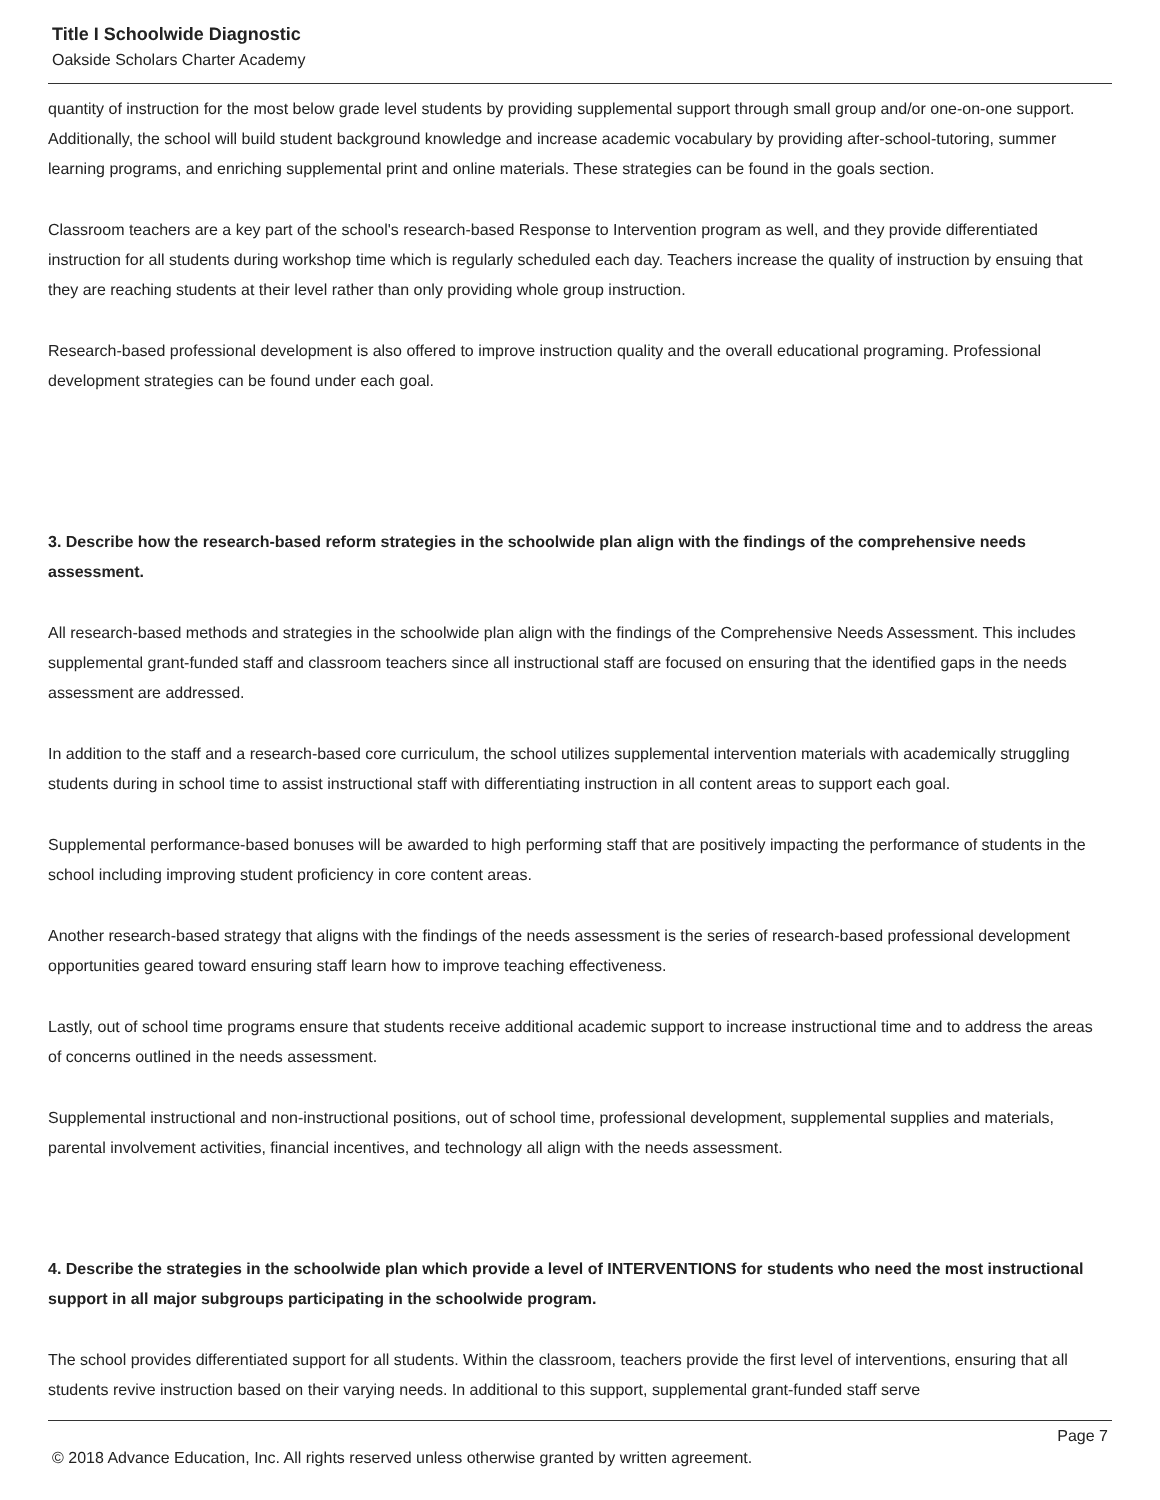Title I Schoolwide Diagnostic
Oakside Scholars Charter Academy
quantity of instruction for the most below grade level students by providing supplemental support through small group and/or one-on-one support. Additionally, the school will build student background knowledge and increase academic vocabulary by providing after-school-tutoring, summer learning programs, and enriching supplemental print and online materials. These strategies can be found in the goals section.
Classroom teachers are a key part of the school's research-based Response to Intervention program as well, and they provide differentiated instruction for all students during workshop time which is regularly scheduled each day. Teachers increase the quality of instruction by ensuing that they are reaching students at their level rather than only providing whole group instruction.
Research-based professional development is also offered to improve instruction quality and the overall educational programing. Professional development strategies can be found under each goal.
3. Describe how the research-based reform strategies in the schoolwide plan align with the findings of the comprehensive needs assessment.
All research-based methods and strategies in the schoolwide plan align with the findings of the Comprehensive Needs Assessment. This includes supplemental grant-funded staff and classroom teachers since all instructional staff are focused on ensuring that the identified gaps in the needs assessment are addressed.
In addition to the staff and a research-based core curriculum, the school utilizes supplemental intervention materials with academically struggling students during in school time to assist instructional staff with differentiating instruction in all content areas to support each goal.
Supplemental performance-based bonuses will be awarded to high performing staff that are positively impacting the performance of students in the school including improving student proficiency in core content areas.
Another research-based strategy that aligns with the findings of the needs assessment is the series of research-based professional development opportunities geared toward ensuring staff learn how to improve teaching effectiveness.
Lastly, out of school time programs ensure that students receive additional academic support to increase instructional time and to address the areas of concerns outlined in the needs assessment.
Supplemental instructional and non-instructional positions, out of school time, professional development, supplemental supplies and materials, parental involvement activities, financial incentives, and technology all align with the needs assessment.
4. Describe the strategies in the schoolwide plan which provide a level of INTERVENTIONS for students who need the most instructional support in all major subgroups participating in the schoolwide program.
The school provides differentiated support for all students. Within the classroom, teachers provide the first level of interventions, ensuring that all students revive instruction based on their varying needs. In additional to this support, supplemental grant-funded staff serve
Page 7
© 2018 Advance Education, Inc. All rights reserved unless otherwise granted by written agreement.